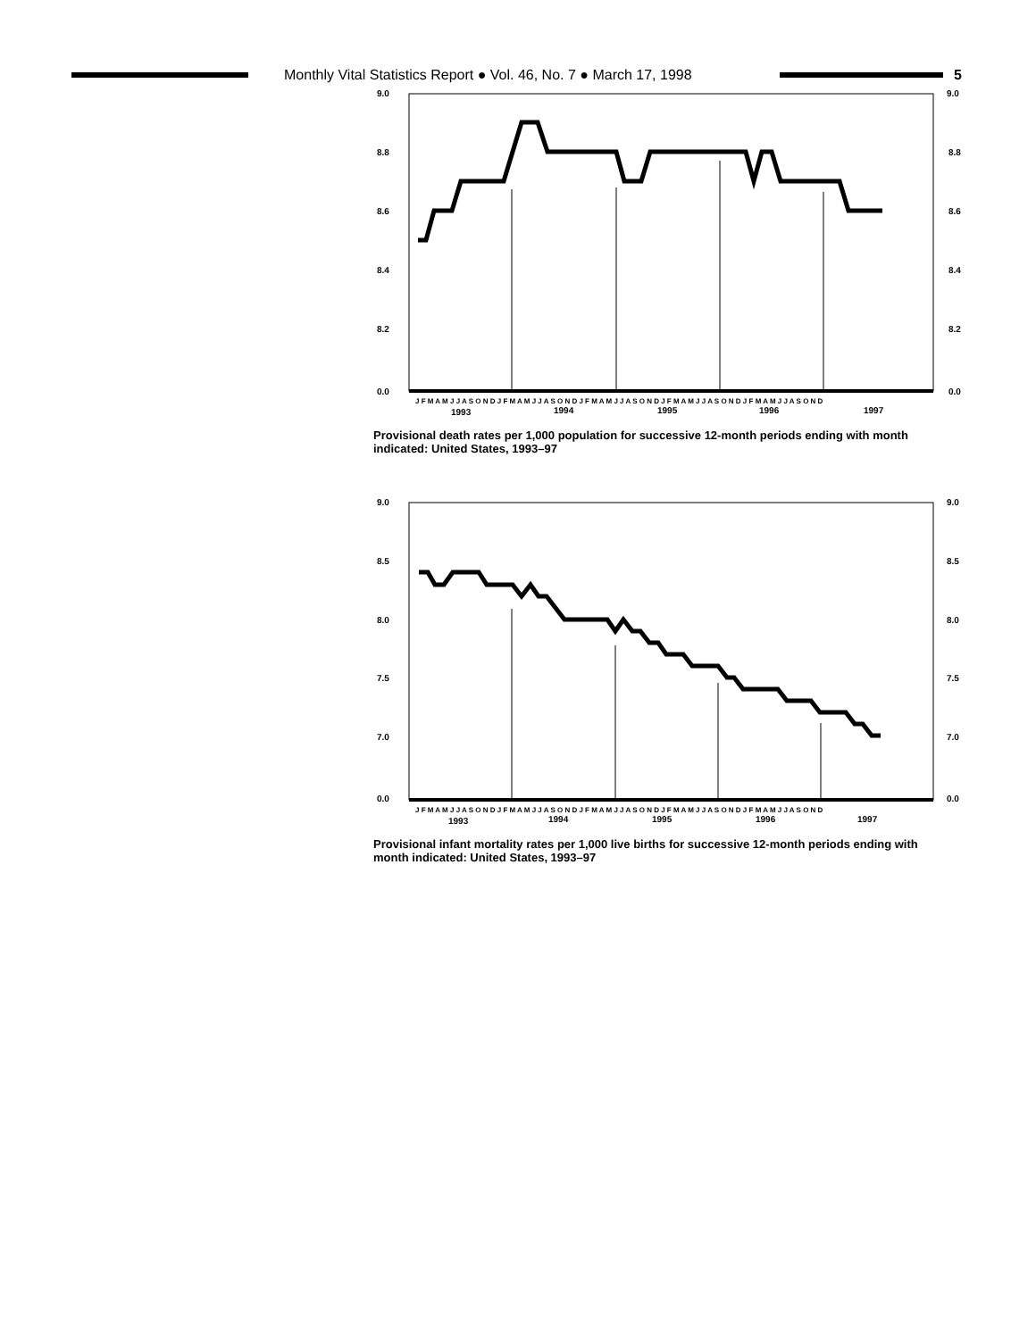Monthly Vital Statistics Report ● Vol. 46, No. 7 ● March 17, 1998
5
9.0
9.0
8.8
8.8
8.6
8.6
8.4
8.4
8.2
8.2
0.0
0.0
J F M A M J J A S O N D J F M A M J J A S O N D J F M A M J J A S O N D J F M A M J J A S O N D J F M A M J J A S O N D
1993
1994
1995
1996
1997
Provisional death rates per 1,000 population for successive 12-month periods ending with month indicated: United States, 1993–97
9.0
9.0
8.5
8.5
8.0
8.0
7.5
7.5
7.0
7.0
0.0
0.0
J F M A M J J A S O N D J F M A M J J A S O N D J F M A M J J A S O N D J F M A M J J A S O N D J F M A M J J A S O N D
1993
1994
1995
1996
1997
Provisional infant mortality rates per 1,000 live births for successive 12-month periods ending with month indicated: United States, 1993–97